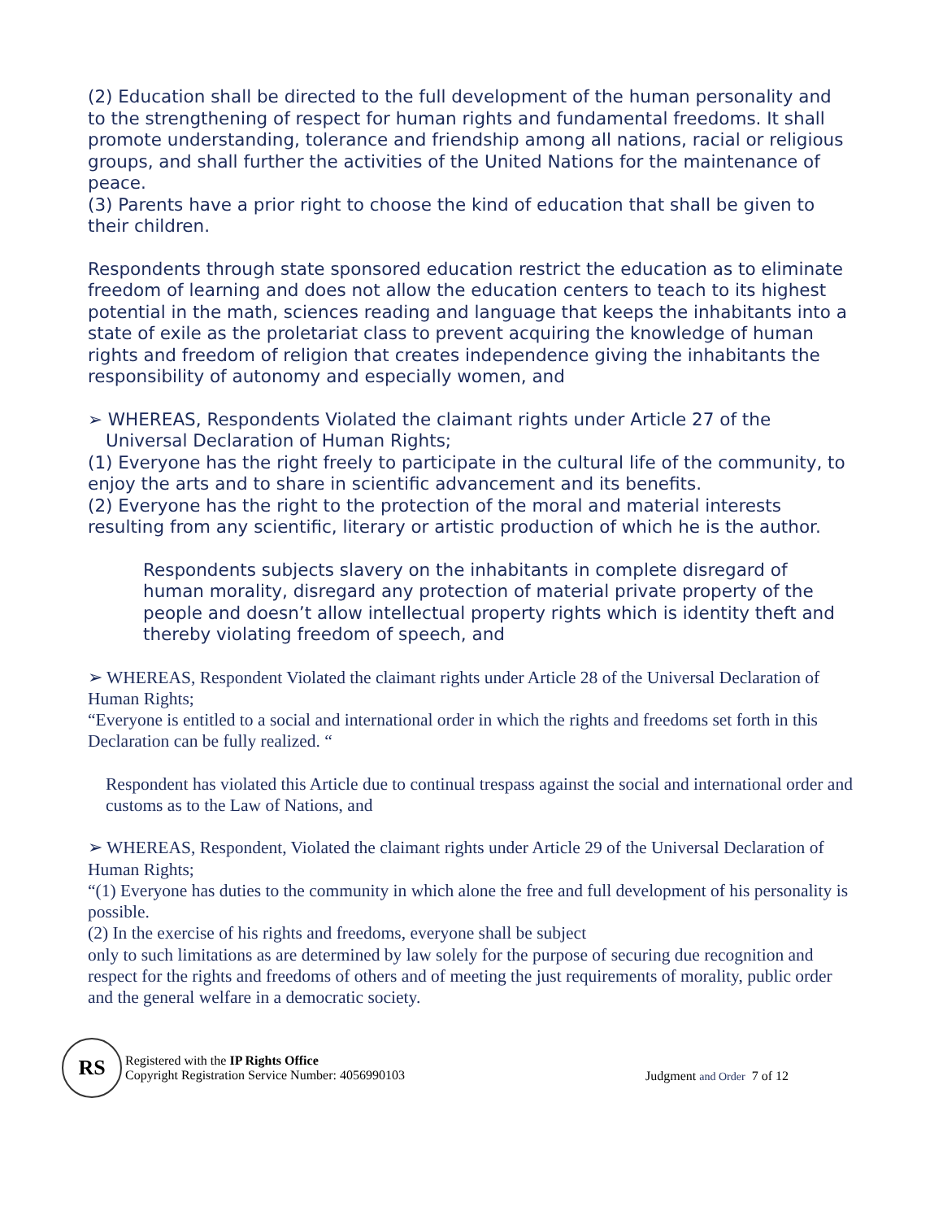(2) Education shall be directed to the full development of the human personality and to the strengthening of respect for human rights and fundamental freedoms. It shall promote understanding, tolerance and friendship among all nations, racial or religious groups, and shall further the activities of the United Nations for the maintenance of peace.
(3) Parents have a prior right to choose the kind of education that shall be given to their children.
Respondents through state sponsored education restrict the education as to eliminate freedom of learning and does not allow the education centers to teach to its highest potential in the math, sciences reading and language that keeps the inhabitants into a state of exile as the proletariat class to prevent acquiring the knowledge of human rights and freedom of religion that creates independence giving the inhabitants the responsibility of autonomy and especially women, and
➢ WHEREAS, Respondents Violated the claimant rights under Article 27 of the
Universal Declaration of Human Rights;
(1) Everyone has the right freely to participate in the cultural life of the community, to enjoy the arts and to share in scientific advancement and its benefits.
(2) Everyone has the right to the protection of the moral and material interests resulting from any scientific, literary or artistic production of which he is the author.
Respondents subjects slavery on the inhabitants in complete disregard of human morality, disregard any protection of material private property of the people and doesn’t allow intellectual property rights which is identity theft and thereby violating freedom of speech, and
➢ WHEREAS, Respondent Violated the claimant rights under Article 28 of the Universal Declaration of Human Rights;
“Everyone is entitled to a social and international order in which the rights and freedoms set forth in this Declaration can be fully realized. “
Respondent has violated this Article due to continual trespass against the social and international order and customs as to the Law of Nations, and
➢ WHEREAS, Respondent, Violated the claimant rights under Article 29 of the Universal Declaration of Human Rights;
“(1) Everyone has duties to the community in which alone the free and full development of his personality is possible.
(2) In the exercise of his rights and freedoms, everyone shall be subject
only to such limitations as are determined by law solely for the purpose of securing due recognition and respect for the rights and freedoms of others and of meeting the just requirements of morality, public order and the general welfare in a democratic society.
RS
Registered with the IP Rights Office
Copyright Registration Service Number: 4056990103
Judgment and Order 7 of 12